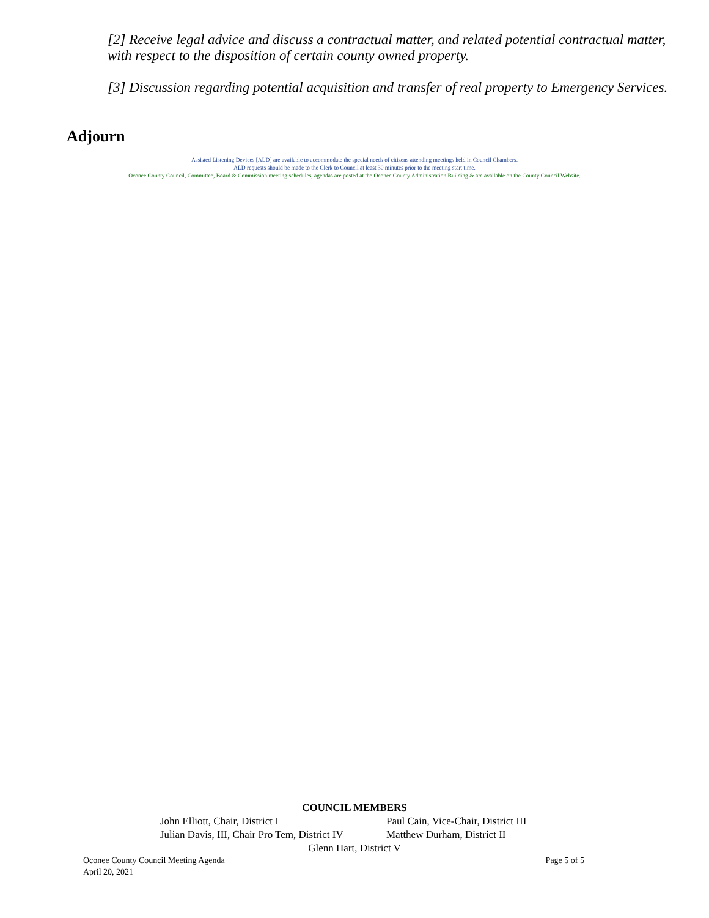[2] Receive legal advice and discuss a contractual matter, and related potential contractual matter, with respect to the disposition of certain county owned property.
[3] Discussion regarding potential acquisition and transfer of real property to Emergency Services.
Adjourn
Assisted Listening Devices [ALD] are available to accommodate the special needs of citizens attending meetings held in Council Chambers.
ALD requests should be made to the Clerk to Council at least 30 minutes prior to the meeting start time.
Oconee County Council, Committee, Board & Commission meeting schedules, agendas are posted at the Oconee County Administration Building & are available on the County Council Website.
COUNCIL MEMBERS
| John Elliott, Chair, District I | Paul Cain, Vice-Chair, District III |
| Julian Davis, III, Chair Pro Tem, District IV | Matthew Durham, District II |
Glenn Hart, District V
Oconee County Council Meeting Agenda Page 5 of 5
April 20, 2021